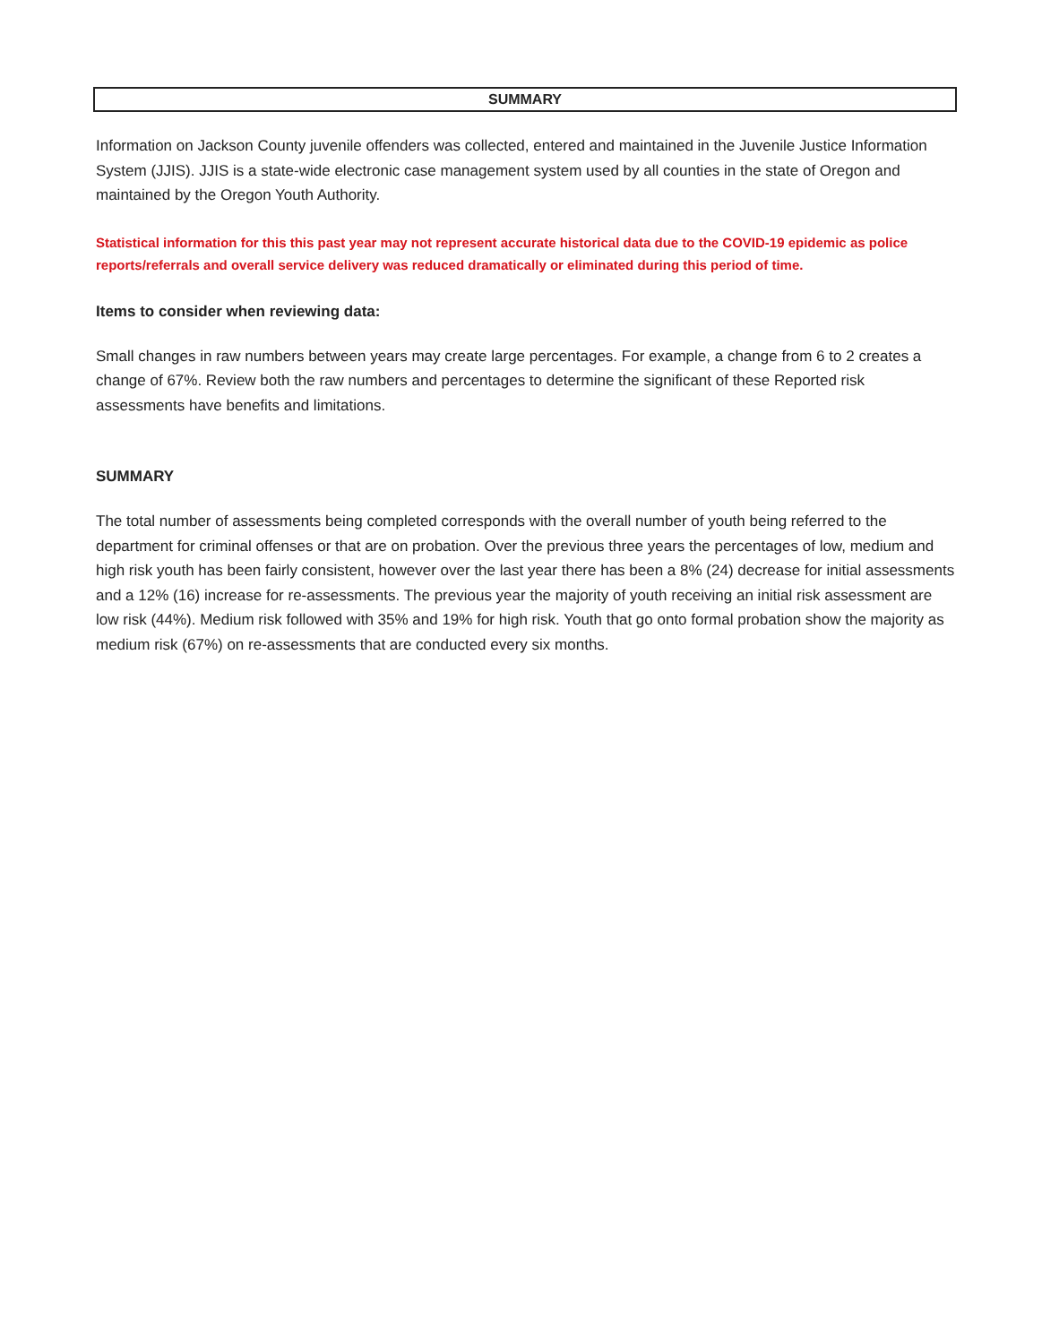SUMMARY
Information on Jackson County juvenile offenders was collected, entered and maintained in the Juvenile Justice Information System (JJIS). JJIS is a state-wide electronic case management system used by all counties in the state of Oregon and maintained by the Oregon Youth Authority.
Statistical information for this this past year may not represent accurate historical data due to the COVID-19 epidemic as police reports/referrals and overall service delivery was reduced dramatically or eliminated during this period of time.
Items to consider when reviewing data:
Small changes in raw numbers between years may create large percentages. For example, a change from 6 to 2 creates a change of 67%. Review both the raw numbers and percentages to determine the significant of these Reported risk assessments have benefits and limitations.
SUMMARY
The total number of assessments being completed corresponds with the overall number of youth being referred to the department for criminal offenses or that are on probation. Over the previous three years the percentages of low, medium and high risk youth has been fairly consistent, however over the last year there has been a 8% (24) decrease for initial assessments and a 12% (16) increase for re-assessments. The previous year the majority of youth receiving an initial risk assessment are low risk (44%). Medium risk followed with 35% and 19% for high risk. Youth that go onto formal probation show the majority as medium risk (67%) on re-assessments that are conducted every six months.